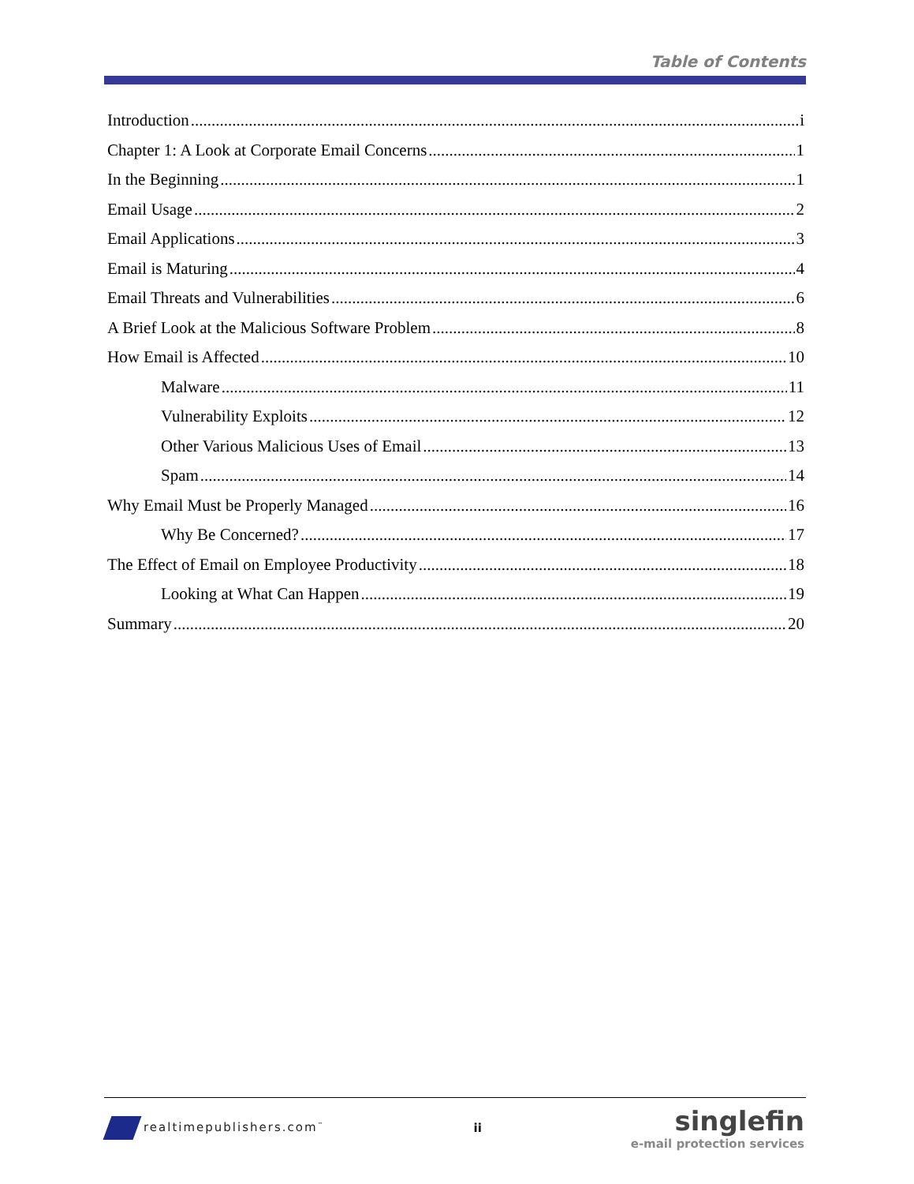Table of Contents
Introduction i
Chapter 1: A Look at Corporate Email Concerns 1
In the Beginning 1
Email Usage 2
Email Applications 3
Email is Maturing 4
Email Threats and Vulnerabilities 6
A Brief Look at the Malicious Software Problem 8
How Email is Affected 10
Malware 11
Vulnerability Exploits 12
Other Various Malicious Uses of Email 13
Spam 14
Why Email Must be Properly Managed 16
Why Be Concerned? 17
The Effect of Email on Employee Productivity 18
Looking at What Can Happen 19
Summary 20
realtimepublishers.com<sup>™</sup>
ii
singlefin
e-mail protection services